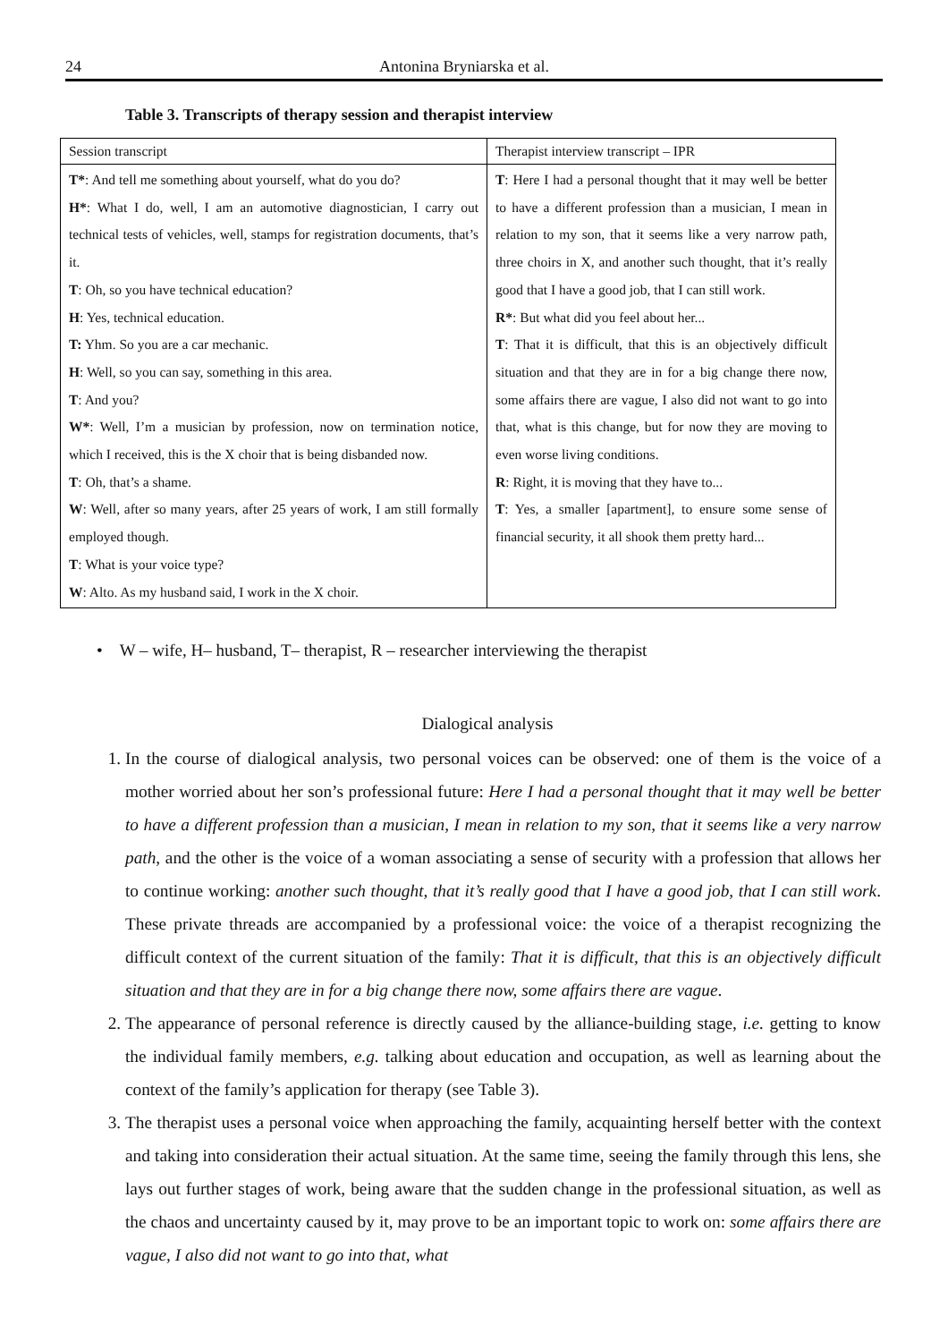24 Antonina Bryniarska et al.
Table 3. Transcripts of therapy session and therapist interview
| Session transcript | Therapist interview transcript – IPR |
| T* : And tell me something about yourself, what do you do? H* : What I do, well, I am an automotive diagnostician, I carry out technical tests of vehicles, well, stamps for registration documents, that’s it. T : Oh, so you have technical education? H : Yes, technical education. T: Yhm. So you are a car mechanic. H : Well, so you can say, something in this area. T : And you? W* : Well, I’m a musician by profession, now on termination notice, which I received, this is the X choir that is being disbanded now. T : Oh, that’s a shame. W : Well, after so many years, after 25 years of work, I am still formally employed though. T : What is your voice type? W : Alto. As my husband said, I work in the X choir. | T : Here I had a personal thought that it may well be better to have a different profession than a musician, I mean in relation to my son, that it seems like a very narrow path, three choirs in X, and another such thought, that it’s really good that I have a good job, that I can still work. R* : But what did you feel about her... T : That it is difficult, that this is an objectively difficult situation and that they are in for a big change there now, some affairs there are vague, I also did not want to go into that, what is this change, but for now they are moving to even worse living conditions. R : Right, it is moving that they have to... T : Yes, a smaller [apartment], to ensure some sense of financial security, it all shook them pretty hard... |
• W – wife, H– husband, T– therapist, R – researcher interviewing the therapist
Dialogical analysis
1. In the course of dialogical analysis, two personal voices can be observed: one of them is the voice of a mother worried about her son’s professional future: Here I had a personal thought that it may well be better to have a different profession than a musician, I mean in relation to my son, that it seems like a very narrow path, and the other is the voice of a woman associating a sense of security with a profession that allows her to continue working: another such thought, that it’s really good that I have a good job, that I can still work. These private threads are accompanied by a professional voice: the voice of a therapist recognizing the difficult context of the current situation of the family: That it is difficult, that this is an objectively difficult situation and that they are in for a big change there now, some affairs there are vague.
2. The appearance of personal reference is directly caused by the alliance-building stage, i.e. getting to know the individual family members, e.g. talking about education and occupation, as well as learning about the context of the family’s application for therapy (see Table 3).
3. The therapist uses a personal voice when approaching the family, acquainting herself better with the context and taking into consideration their actual situation. At the same time, seeing the family through this lens, she lays out further stages of work, being aware that the sudden change in the professional situation, as well as the chaos and uncertainty caused by it, may prove to be an important topic to work on: some affairs there are vague, I also did not want to go into that, what